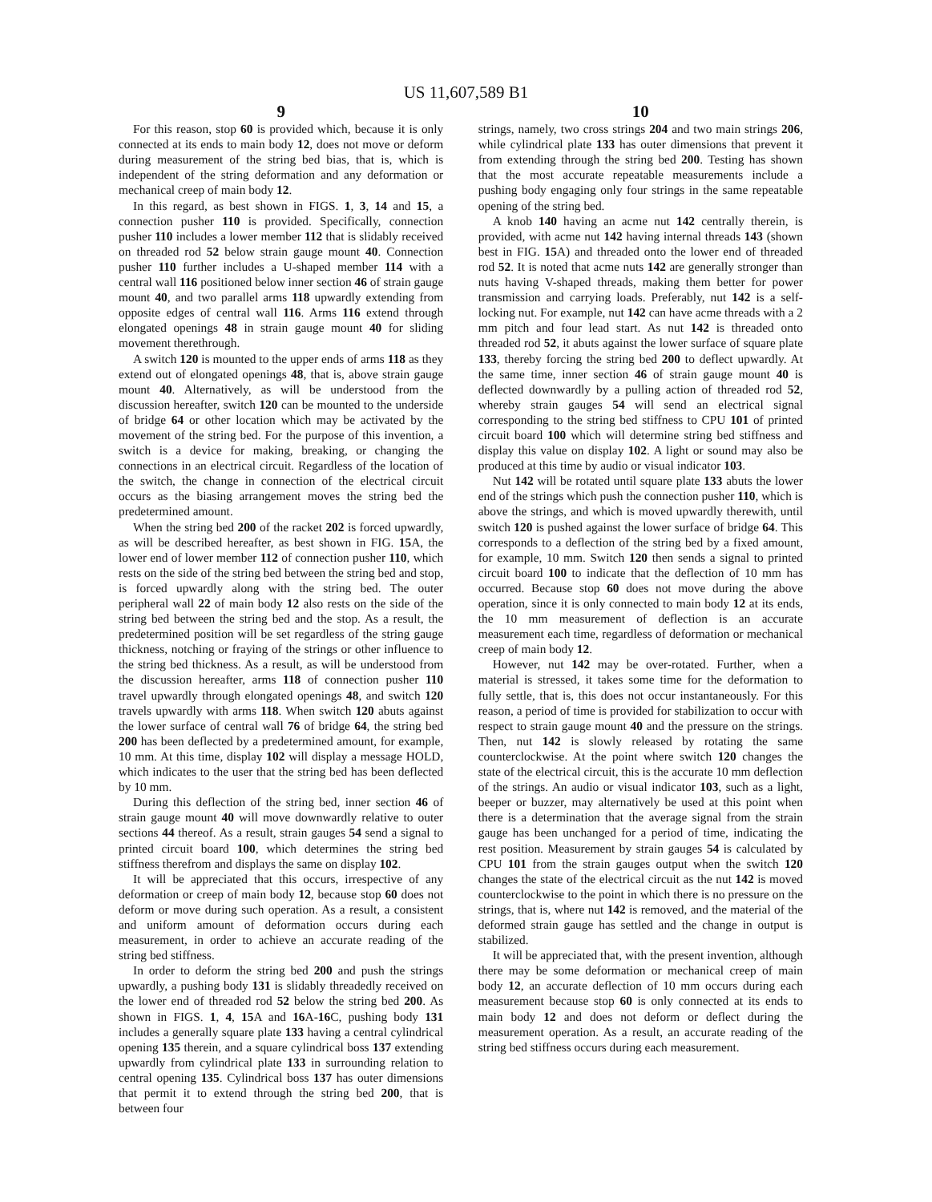US 11,607,589 B1
9
For this reason, stop 60 is provided which, because it is only connected at its ends to main body 12, does not move or deform during measurement of the string bed bias, that is, which is independent of the string deformation and any deformation or mechanical creep of main body 12.
In this regard, as best shown in FIGS. 1, 3, 14 and 15, a connection pusher 110 is provided. Specifically, connection pusher 110 includes a lower member 112 that is slidably received on threaded rod 52 below strain gauge mount 40. Connection pusher 110 further includes a U-shaped member 114 with a central wall 116 positioned below inner section 46 of strain gauge mount 40, and two parallel arms 118 upwardly extending from opposite edges of central wall 116. Arms 116 extend through elongated openings 48 in strain gauge mount 40 for sliding movement therethrough.
A switch 120 is mounted to the upper ends of arms 118 as they extend out of elongated openings 48, that is, above strain gauge mount 40. Alternatively, as will be understood from the discussion hereafter, switch 120 can be mounted to the underside of bridge 64 or other location which may be activated by the movement of the string bed. For the purpose of this invention, a switch is a device for making, breaking, or changing the connections in an electrical circuit. Regardless of the location of the switch, the change in connection of the electrical circuit occurs as the biasing arrangement moves the string bed the predetermined amount.
When the string bed 200 of the racket 202 is forced upwardly, as will be described hereafter, as best shown in FIG. 15 A, the lower end of lower member 112 of connection pusher 110, which rests on the side of the string bed between the string bed and stop, is forced upwardly along with the string bed. The outer peripheral wall 22 of main body 12 also rests on the side of the string bed between the string bed and the stop. As a result, the predetermined position will be set regardless of the string gauge thickness, notching or fraying of the strings or other influence to the string bed thickness. As a result, as will be understood from the discussion hereafter, arms 118 of connection pusher 110 travel upwardly through elongated openings 48, and switch 120 travels upwardly with arms 118. When switch 120 abuts against the lower surface of central wall 76 of bridge 64, the string bed 200 has been deflected by a predetermined amount, for example, 10 mm. At this time, display 102 will display a message HOLD, which indicates to the user that the string bed has been deflected by 10 mm.
During this deflection of the string bed, inner section 46 of strain gauge mount 40 will move downwardly relative to outer sections 44 thereof. As a result, strain gauges 54 send a signal to printed circuit board 100, which determines the string bed stiffness therefrom and displays the same on display 102.
It will be appreciated that this occurs, irrespective of any deformation or creep of main body 12, because stop 60 does not deform or move during such operation. As a result, a consistent and uniform amount of deformation occurs during each measurement, in order to achieve an accurate reading of the string bed stiffness.
In order to deform the string bed 200 and push the strings upwardly, a pushing body 131 is slidably threadedly received on the lower end of threaded rod 52 below the string bed 200. As shown in FIGS. 1, 4, 15 A and 16 A-16 C, pushing body 131 includes a generally square plate 133 having a central cylindrical opening 135 therein, and a square cylindrical boss 137 extending upwardly from cylindrical plate 133 in surrounding relation to central opening 135. Cylindrical boss 137 has outer dimensions that permit it to extend through the string bed 200, that is between four
10
strings, namely, two cross strings 204 and two main strings 206, while cylindrical plate 133 has outer dimensions that prevent it from extending through the string bed 200. Testing has shown that the most accurate repeatable measurements include a pushing body engaging only four strings in the same repeatable opening of the string bed.
A knob 140 having an acme nut 142 centrally therein, is provided, with acme nut 142 having internal threads 143 (shown best in FIG. 15 A) and threaded onto the lower end of threaded rod 52. It is noted that acme nuts 142 are generally stronger than nuts having V-shaped threads, making them better for power transmission and carrying loads. Preferably, nut 142 is a self-locking nut. For example, nut 142 can have acme threads with a 2 mm pitch and four lead start. As nut 142 is threaded onto threaded rod 52, it abuts against the lower surface of square plate 133, thereby forcing the string bed 200 to deflect upwardly. At the same time, inner section 46 of strain gauge mount 40 is deflected downwardly by a pulling action of threaded rod 52, whereby strain gauges 54 will send an electrical signal corresponding to the string bed stiffness to CPU 101 of printed circuit board 100 which will determine string bed stiffness and display this value on display 102. A light or sound may also be produced at this time by audio or visual indicator 103.
Nut 142 will be rotated until square plate 133 abuts the lower end of the strings which push the connection pusher 110, which is above the strings, and which is moved upwardly therewith, until switch 120 is pushed against the lower surface of bridge 64. This corresponds to a deflection of the string bed by a fixed amount, for example, 10 mm. Switch 120 then sends a signal to printed circuit board 100 to indicate that the deflection of 10 mm has occurred. Because stop 60 does not move during the above operation, since it is only connected to main body 12 at its ends, the 10 mm measurement of deflection is an accurate measurement each time, regardless of deformation or mechanical creep of main body 12.
However, nut 142 may be over-rotated. Further, when a material is stressed, it takes some time for the deformation to fully settle, that is, this does not occur instantaneously. For this reason, a period of time is provided for stabilization to occur with respect to strain gauge mount 40 and the pressure on the strings. Then, nut 142 is slowly released by rotating the same counterclockwise. At the point where switch 120 changes the state of the electrical circuit, this is the accurate 10 mm deflection of the strings. An audio or visual indicator 103, such as a light, beeper or buzzer, may alternatively be used at this point when there is a determination that the average signal from the strain gauge has been unchanged for a period of time, indicating the rest position. Measurement by strain gauges 54 is calculated by CPU 101 from the strain gauges output when the switch 120 changes the state of the electrical circuit as the nut 142 is moved counterclockwise to the point in which there is no pressure on the strings, that is, where nut 142 is removed, and the material of the deformed strain gauge has settled and the change in output is stabilized.
It will be appreciated that, with the present invention, although there may be some deformation or mechanical creep of main body 12, an accurate deflection of 10 mm occurs during each measurement because stop 60 is only connected at its ends to main body 12 and does not deform or deflect during the measurement operation. As a result, an accurate reading of the string bed stiffness occurs during each measurement.